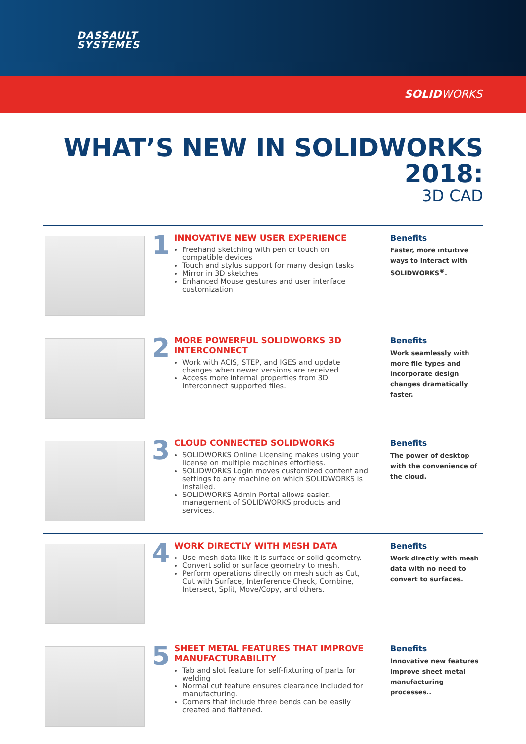DASSAULT
SYSTEMES
SOLIDWORKS
WHAT’S NEW IN SOLIDWORKS 2018:
3D CAD
1
INNOVATIVE NEW USER EXPERIENCE
Freehand sketching with pen or touch on compatible devices
Touch and stylus support for many design tasks
Mirror in 3D sketches
Enhanced Mouse gestures and user interface customization
Benefits
Faster, more intuitive ways to interact with SOLIDWORKS<sup>®</sup>.
2
MORE POWERFUL SOLIDWORKS 3D INTERCONNECT
Work with ACIS, STEP, and IGES and update changes when newer versions are received.
Access more internal properties from 3D Interconnect supported files.
Benefits
Work seamlessly with more file types and incorporate design changes dramatically faster.
3
CLOUD CONNECTED SOLIDWORKS
SOLIDWORKS Online Licensing makes using your license on multiple machines effortless.
SOLIDWORKS Login moves customized content and settings to any machine on which SOLIDWORKS is installed.
SOLIDWORKS Admin Portal allows easier. management of SOLIDWORKS products and services.
Benefits
The power of desktop with the convenience of the cloud.
4
WORK DIRECTLY WITH MESH DATA
Use mesh data like it is surface or solid geometry.
Convert solid or surface geometry to mesh.
Perform operations directly on mesh such as Cut, Cut with Surface, Interference Check, Combine, Intersect, Split, Move/Copy, and others.
Benefits
Work directly with mesh data with no need to convert to surfaces.
5
SHEET METAL FEATURES THAT IMPROVE MANUFACTURABILITY
Tab and slot feature for self-fixturing of parts for welding
Normal cut feature ensures clearance included for manufacturing.
Corners that include three bends can be easily created and flattened.
Benefits
Innovative new features improve sheet metal manufacturing processes..